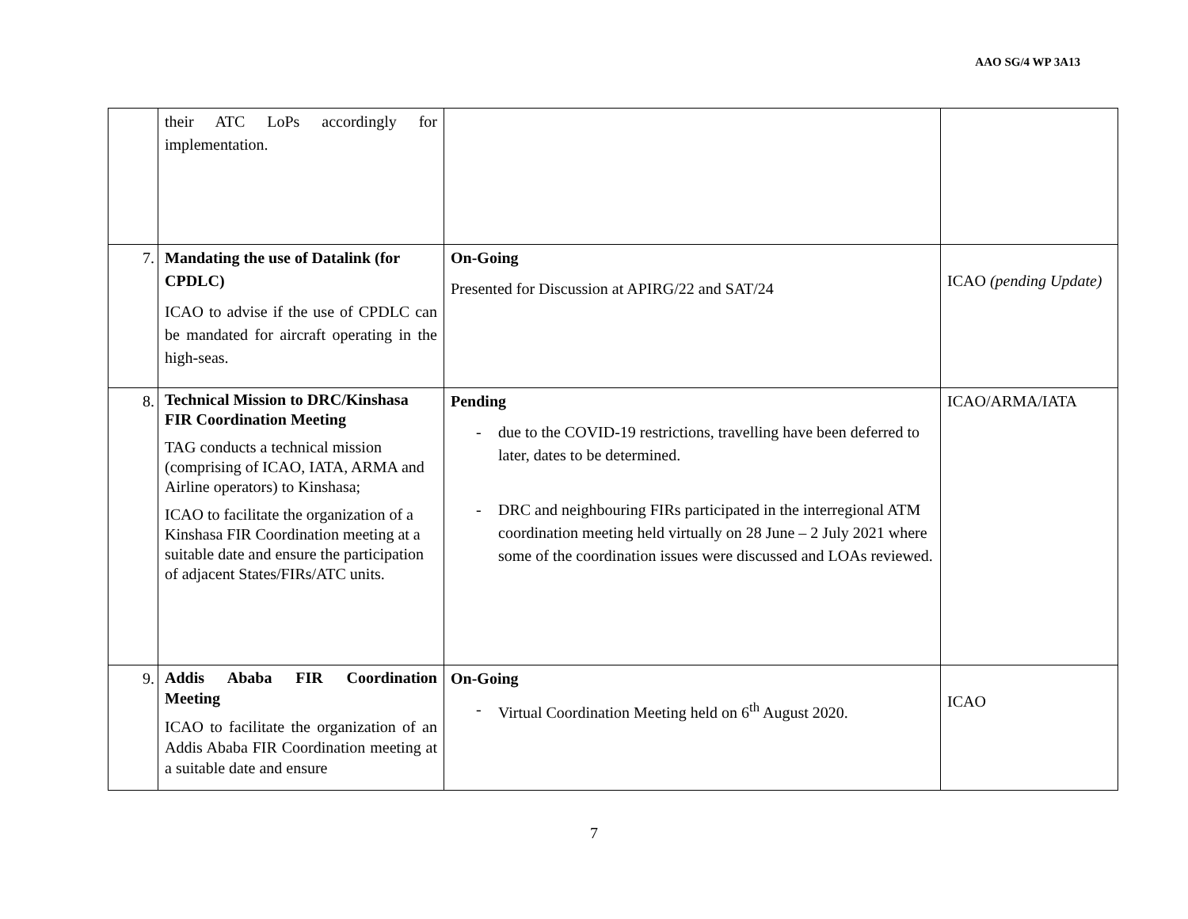AAO SG/4 WP 3A13
| | their ATC LoPs accordingly for implementation. | | |
| 7. | Mandating the use of Datalink (for CPDLC) ICAO to advise if the use of CPDLC can be mandated for aircraft operating in the high-seas. | On-Going Presented for Discussion at APIRG/22 and SAT/24 | ICAO (pending Update) |
| 8. | Technical Mission to DRC/Kinshasa FIR Coordination Meeting TAG conducts a technical mission (comprising of ICAO, IATA, ARMA and Airline operators) to Kinshasa; ICAO to facilitate the organization of a Kinshasa FIR Coordination meeting at a suitable date and ensure the participation of adjacent States/FIRs/ATC units. | Pending - due to the COVID-19 restrictions, travelling have been deferred to later, dates to be determined. - DRC and neighbouring FIRs participated in the interregional ATM coordination meeting held virtually on 28 June – 2 July 2021 where some of the coordination issues were discussed and LOAs reviewed. | ICAO/ARMA/IATA |
| 9. | Addis Ababa FIR Coordination Meeting ICAO to facilitate the organization of an Addis Ababa FIR Coordination meeting at a suitable date and ensure | On-Going - Virtual Coordination Meeting held on 6<sup>th</sup> August 2020. | ICAO |
7